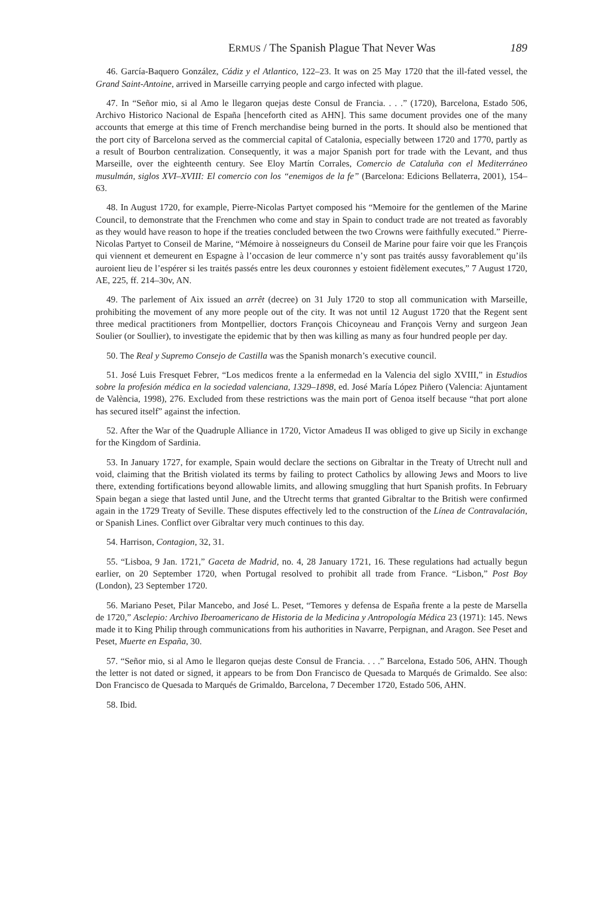ERMUS / The Spanish Plague That Never Was 189
46. García-Baquero González, Cádiz y el Atlantico, 122–23. It was on 25 May 1720 that the ill-fated vessel, the Grand Saint-Antoine, arrived in Marseille carrying people and cargo infected with plague.
47. In “Señor mio, si al Amo le llegaron quejas deste Consul de Francia. . . .” (1720), Barcelona, Estado 506, Archivo Historico Nacional de España [henceforth cited as AHN]. This same document provides one of the many accounts that emerge at this time of French merchandise being burned in the ports. It should also be mentioned that the port city of Barcelona served as the commercial capital of Catalonia, especially between 1720 and 1770, partly as a result of Bourbon centralization. Consequently, it was a major Spanish port for trade with the Levant, and thus Marseille, over the eighteenth century. See Eloy Martín Corrales, Comercio de Cataluña con el Mediterráneo musulmán, siglos XVI–XVIII: El comercio con los “enemigos de la fe” (Barcelona: Edicions Bellaterra, 2001), 154–63.
48. In August 1720, for example, Pierre-Nicolas Partyet composed his “Memoire for the gentlemen of the Marine Council, to demonstrate that the Frenchmen who come and stay in Spain to conduct trade are not treated as favorably as they would have reason to hope if the treaties concluded between the two Crowns were faithfully executed.” Pierre-Nicolas Partyet to Conseil de Marine, “Mémoire à nosseigneurs du Conseil de Marine pour faire voir que les François qui viennent et demeurent en Espagne à l’occasion de leur commerce n’y sont pas traités aussy favorablement qu’ils auroient lieu de l’espérer si les traités passés entre les deux couronnes y estoient fidèlement executes,” 7 August 1720, AE, 225, ff. 214–30v, AN.
49. The parlement of Aix issued an arrêt (decree) on 31 July 1720 to stop all communication with Marseille, prohibiting the movement of any more people out of the city. It was not until 12 August 1720 that the Regent sent three medical practitioners from Montpellier, doctors François Chicoyneau and François Verny and surgeon Jean Soulier (or Soullier), to investigate the epidemic that by then was killing as many as four hundred people per day.
50. The Real y Supremo Consejo de Castilla was the Spanish monarch’s executive council.
51. José Luis Fresquet Febrer, “Los medicos frente a la enfermedad en la Valencia del siglo XVIII,” in Estudios sobre la profesión médica en la sociedad valenciana, 1329–1898, ed. José María López Piñero (Valencia: Ajuntament de València, 1998), 276. Excluded from these restrictions was the main port of Genoa itself because “that port alone has secured itself” against the infection.
52. After the War of the Quadruple Alliance in 1720, Victor Amadeus II was obliged to give up Sicily in exchange for the Kingdom of Sardinia.
53. In January 1727, for example, Spain would declare the sections on Gibraltar in the Treaty of Utrecht null and void, claiming that the British violated its terms by failing to protect Catholics by allowing Jews and Moors to live there, extending fortifications beyond allowable limits, and allowing smuggling that hurt Spanish profits. In February Spain began a siege that lasted until June, and the Utrecht terms that granted Gibraltar to the British were confirmed again in the 1729 Treaty of Seville. These disputes effectively led to the construction of the Línea de Contravalación, or Spanish Lines. Conflict over Gibraltar very much continues to this day.
54. Harrison, Contagion, 32, 31.
55. “Lisboa, 9 Jan. 1721,” Gaceta de Madrid, no. 4, 28 January 1721, 16. These regulations had actually begun earlier, on 20 September 1720, when Portugal resolved to prohibit all trade from France. “Lisbon,” Post Boy (London), 23 September 1720.
56. Mariano Peset, Pilar Mancebo, and José L. Peset, “Temores y defensa de España frente a la peste de Marsella de 1720,” Asclepio: Archivo Iberoamericano de Historia de la Medicina y Antropología Médica 23 (1971): 145. News made it to King Philip through communications from his authorities in Navarre, Perpignan, and Aragon. See Peset and Peset, Muerte en España, 30.
57. “Señor mio, si al Amo le llegaron quejas deste Consul de Francia. . . .” Barcelona, Estado 506, AHN. Though the letter is not dated or signed, it appears to be from Don Francisco de Quesada to Marqués de Grimaldo. See also: Don Francisco de Quesada to Marqués de Grimaldo, Barcelona, 7 December 1720, Estado 506, AHN.
58. Ibid.